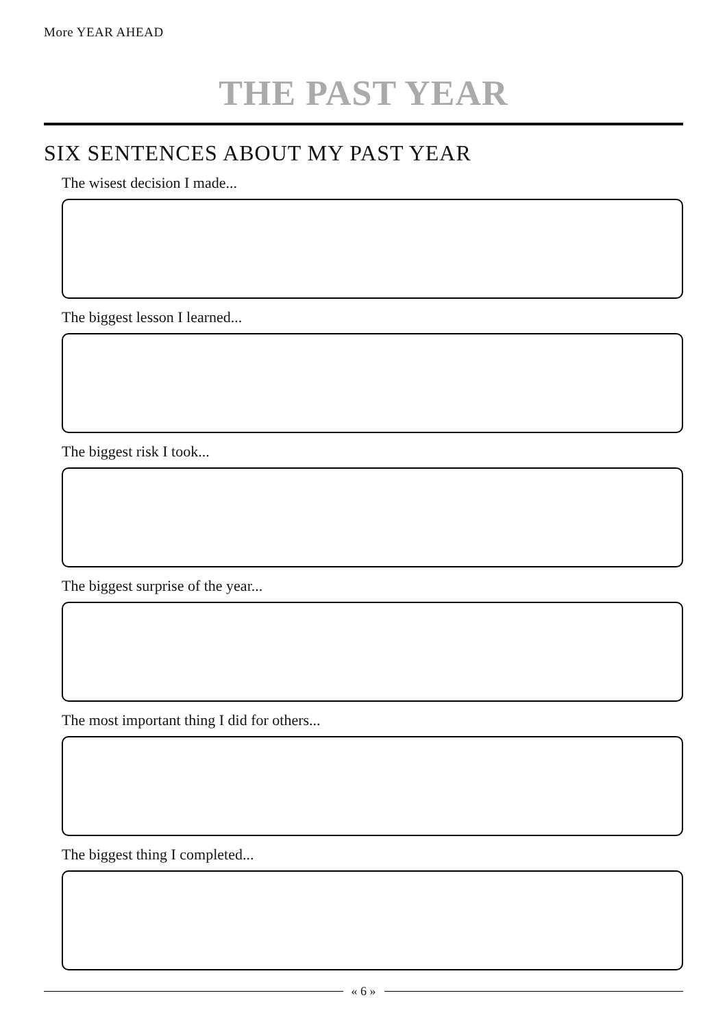More YEAR AHEAD
THE PAST YEAR
SIX SENTENCES ABOUT MY PAST YEAR
The wisest decision I made...
The biggest lesson I learned...
The biggest risk I took...
The biggest surprise of the year...
The most important thing I did for others...
The biggest thing I completed...
« 6 »